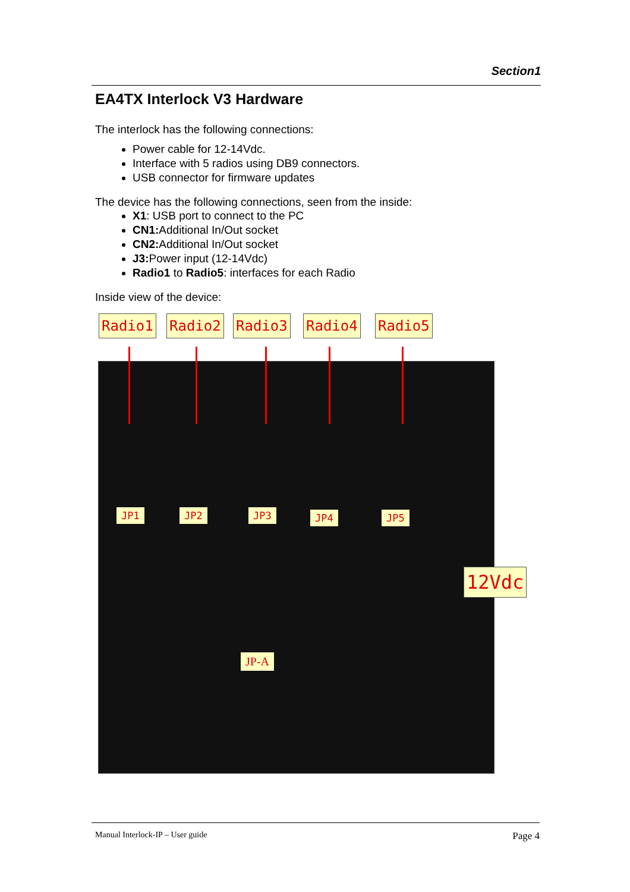Section1
EA4TX Interlock V3 Hardware
The interlock has the following connections:
Power cable for 12-14Vdc.
Interface with 5 radios using DB9 connectors.
USB connector for firmware updates
The device has the following connections, seen from the inside:
X1: USB port to connect to the PC
CN1: Additional In/Out socket
CN2: Additional In/Out socket
J3: Power input (12-14Vdc)
Radio1 to Radio5: interfaces for each Radio
Inside view of the device:
Radio1 Radio2 Radio3 Radio4 Radio5
JP1 JP2 JP3 JP4 JP5
JP-A
12Vdc
Manual Interlock-IP – User guide Page 4